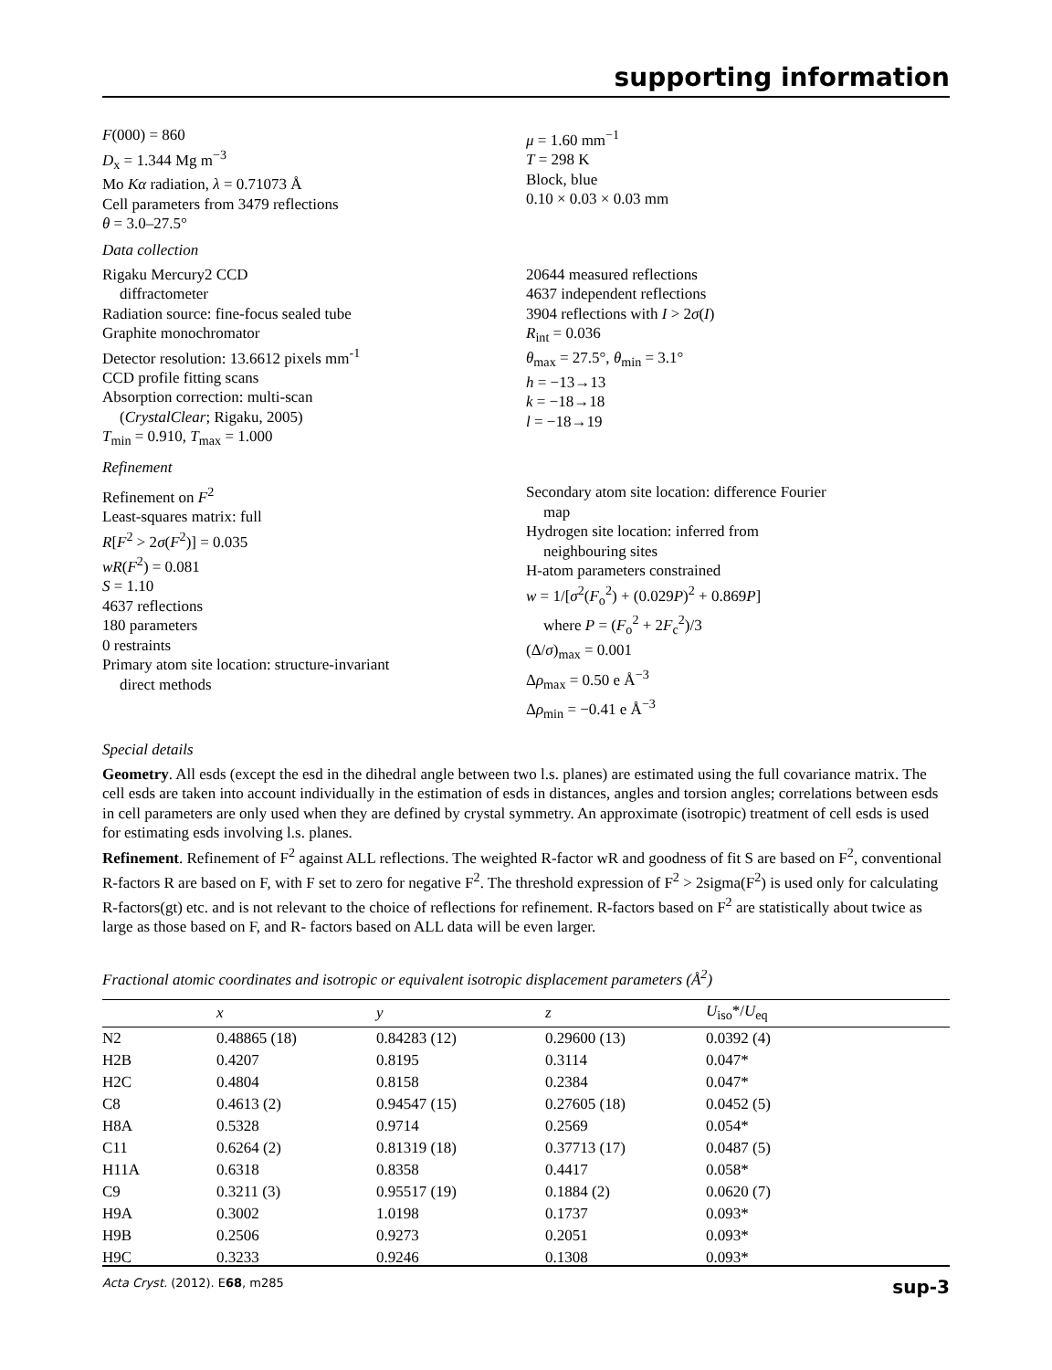supporting information
F(000) = 860
D<sub>x</sub> = 1.344 Mg m<sup>−3</sup>
Mo Kα radiation, λ = 0.71073 Å
Cell parameters from 3479 reflections
θ = 3.0–27.5°
μ = 1.60 mm<sup>−1</sup>
T = 298 K
Block, blue
0.10 × 0.03 × 0.03 mm
Data collection
Rigaku Mercury2 CCD
diffractometer
Radiation source: fine-focus sealed tube
Graphite monochromator
Detector resolution: 13.6612 pixels mm<sup>-1</sup>
CCD profile fitting scans
Absorption correction: multi-scan
(CrystalClear; Rigaku, 2005)
T<sub>min</sub> = 0.910, T<sub>max</sub> = 1.000
20644 measured reflections
4637 independent reflections
3904 reflections with I > 2σ(I)
R<sub>int</sub> = 0.036
θ<sub>max</sub> = 27.5°, θ<sub>min</sub> = 3.1°
h = −13→13
k = −18→18
l = −18→19
Refinement
Refinement on F<sup>2</sup>
Least-squares matrix: full
R[F<sup>2</sup> > 2σ(F<sup>2</sup>)] = 0.035
wR(F<sup>2</sup>) = 0.081
S = 1.10
4637 reflections
180 parameters
0 restraints
Primary atom site location: structure-invariant
direct methods
Secondary atom site location: difference Fourier
map
Hydrogen site location: inferred from
neighbouring sites
H-atom parameters constrained
w = 1/[σ<sup>2</sup>(F<sub>o</sub><sup>2</sup>) + (0.029P)<sup>2</sup> + 0.869P]
where P = (F<sub>o</sub><sup>2</sup> + 2F<sub>c</sub><sup>2</sup>)/3
(Δ/σ)<sub>max</sub> = 0.001
Δρ<sub>max</sub> = 0.50 e Å<sup>−3</sup>
Δρ<sub>min</sub> = −0.41 e Å<sup>−3</sup>
Special details
Geometry. All esds (except the esd in the dihedral angle between two l.s. planes) are estimated using the full covariance matrix. The cell esds are taken into account individually in the estimation of esds in distances, angles and torsion angles; correlations between esds in cell parameters are only used when they are defined by crystal symmetry. An approximate (isotropic) treatment of cell esds is used for estimating esds involving l.s. planes.
Refinement. Refinement of F<sup>2</sup> against ALL reflections. The weighted R-factor wR and goodness of fit S are based on F<sup>2</sup>, conventional R-factors R are based on F, with F set to zero for negative F<sup>2</sup>. The threshold expression of F<sup>2</sup> > 2sigma(F<sup>2</sup>) is used only for calculating R-factors(gt) etc. and is not relevant to the choice of reflections for refinement. R-factors based on F<sup>2</sup> are statistically about twice as large as those based on F, and R- factors based on ALL data will be even larger.
Fractional atomic coordinates and isotropic or equivalent isotropic displacement parameters (Å<sup>2</sup>)
| | x | y | z | U<sub>iso</sub>*/ U<sub>eq</sub> |
| --- | --- | --- | --- | --- |
| N2 | 0.48865 (18) | 0.84283 (12) | 0.29600 (13) | 0.0392 (4) |
| H2B | 0.4207 | 0.8195 | 0.3114 | 0.047* |
| H2C | 0.4804 | 0.8158 | 0.2384 | 0.047* |
| C8 | 0.4613 (2) | 0.94547 (15) | 0.27605 (18) | 0.0452 (5) |
| H8A | 0.5328 | 0.9714 | 0.2569 | 0.054* |
| C11 | 0.6264 (2) | 0.81319 (18) | 0.37713 (17) | 0.0487 (5) |
| H11A | 0.6318 | 0.8358 | 0.4417 | 0.058* |
| C9 | 0.3211 (3) | 0.95517 (19) | 0.1884 (2) | 0.0620 (7) |
| H9A | 0.3002 | 1.0198 | 0.1737 | 0.093* |
| H9B | 0.2506 | 0.9273 | 0.2051 | 0.093* |
| H9C | 0.3233 | 0.9246 | 0.1308 | 0.093* |
Acta Cryst. (2012). E68, m285 sup-3